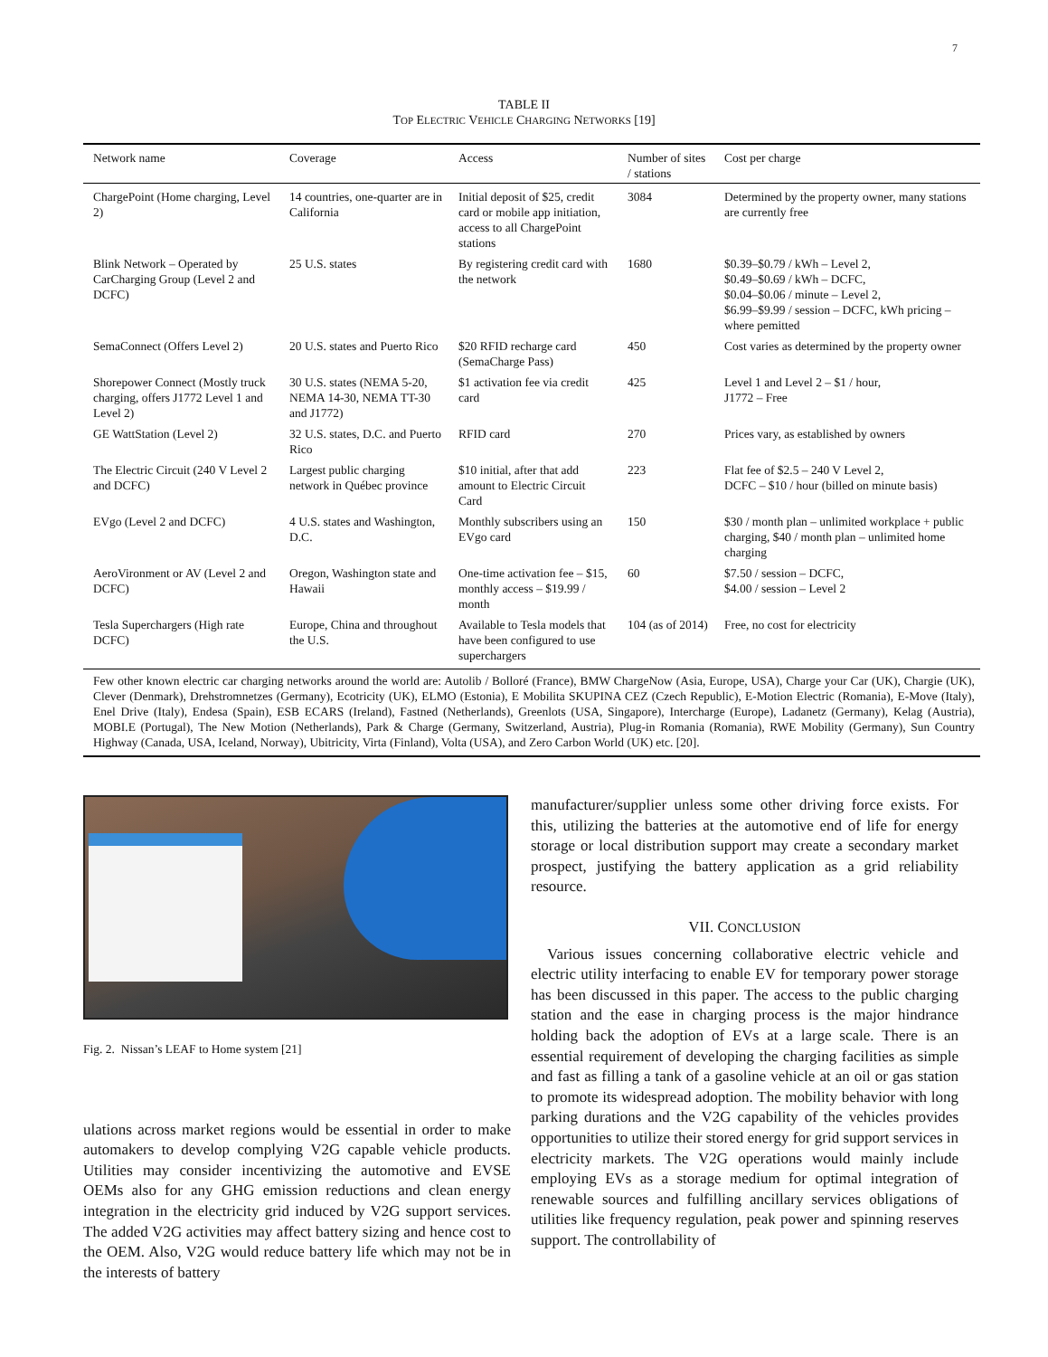7
TABLE II
TOP ELECTRIC VEHICLE CHARGING NETWORKS [19]
| Network name | Coverage | Access | Number of sites / stations | Cost per charge |
| --- | --- | --- | --- | --- |
| ChargePoint (Home charging, Level 2) | 14 countries, one-quarter are in California | Initial deposit of $25, credit card or mobile app initiation, access to all ChargePoint stations | 3084 | Determined by the property owner, many stations are currently free |
| Blink Network – Operated by CarCharging Group (Level 2 and DCFC) | 25 U.S. states | By registering credit card with the network | 1680 | $0.39–$0.79 / kWh – Level 2, $0.49–$0.69 / kWh – DCFC, $0.04–$0.06 / minute – Level 2, $6.99–$9.99 / session – DCFC, kWh pricing – where pemitted |
| SemaConnect (Offers Level 2) | 20 U.S. states and Puerto Rico | $20 RFID recharge card (SemaCharge Pass) | 450 | Cost varies as determined by the property owner |
| Shorepower Connect (Mostly truck charging, offers J1772 Level 1 and Level 2) | 30 U.S. states (NEMA 5-20, NEMA 14-30, NEMA TT-30 and J1772) | $1 activation fee via credit card | 425 | Level 1 and Level 2 – $1 / hour, J1772 – Free |
| GE WattStation (Level 2) | 32 U.S. states, D.C. and Puerto Rico | RFID card | 270 | Prices vary, as established by owners |
| The Electric Circuit (240 V Level 2 and DCFC) | Largest public charging network in Québec province | $10 initial, after that add amount to Electric Circuit Card | 223 | Flat fee of $2.5 – 240 V Level 2, DCFC – $10 / hour (billed on minute basis) |
| EVgo (Level 2 and DCFC) | 4 U.S. states and Washington, D.C. | Monthly subscribers using an EVgo card | 150 | $30 / month plan – unlimited workplace + public charging, $40 / month plan – unlimited home charging |
| AeroVironment or AV (Level 2 and DCFC) | Oregon, Washington state and Hawaii | One-time activation fee – $15, monthly access – $19.99 / month | 60 | $7.50 / session – DCFC, $4.00 / session – Level 2 |
| Tesla Superchargers (High rate DCFC) | Europe, China and throughout the U.S. | Available to Tesla models that have been configured to use superchargers | 104 (as of 2014) | Free, no cost for electricity |
| Few other known electric car charging networks around the world are: Autolib / Bolloré (France), BMW ChargeNow (Asia, Europe, USA), Charge your Car (UK), Chargie (UK), Clever (Denmark), Drehstromnetzes (Germany), Ecotricity (UK), ELMO (Estonia), E Mobilita SKUPINA CEZ (Czech Republic), E-Motion Electric (Romania), E-Move (Italy), Enel Drive (Italy), Endesa (Spain), ESB ECARS (Ireland), Fastned (Netherlands), Greenlots (USA, Singapore), Intercharge (Europe), Ladanetz (Germany), Kelag (Austria), MOBI.E (Portugal), The New Motion (Netherlands), Park & Charge (Germany, Switzerland, Austria), Plug-in Romania (Romania), RWE Mobility (Germany), Sun Country Highway (Canada, USA, Iceland, Norway), Ubitricity, Virta (Finland), Volta (USA), and Zero Carbon World (UK) etc. [20]. | | | | |
Fig. 2. Nissan’s LEAF to Home system [21]
ulations across market regions would be essential in order to make automakers to develop complying V2G capable vehicle products. Utilities may consider incentivizing the automotive and EVSE OEMs also for any GHG emission reductions and clean energy integration in the electricity grid induced by V2G support services. The added V2G activities may affect battery sizing and hence cost to the OEM. Also, V2G would reduce battery life which may not be in the interests of battery
manufacturer/supplier unless some other driving force exists. For this, utilizing the batteries at the automotive end of life for energy storage or local distribution support may create a secondary market prospect, justifying the battery application as a grid reliability resource.
VII. CONCLUSION
Various issues concerning collaborative electric vehicle and electric utility interfacing to enable EV for temporary power storage has been discussed in this paper. The access to the public charging station and the ease in charging process is the major hindrance holding back the adoption of EVs at a large scale. There is an essential requirement of developing the charging facilities as simple and fast as filling a tank of a gasoline vehicle at an oil or gas station to promote its widespread adoption. The mobility behavior with long parking durations and the V2G capability of the vehicles provides opportunities to utilize their stored energy for grid support services in electricity markets. The V2G operations would mainly include employing EVs as a storage medium for optimal integration of renewable sources and fulfilling ancillary services obligations of utilities like frequency regulation, peak power and spinning reserves support. The controllability of